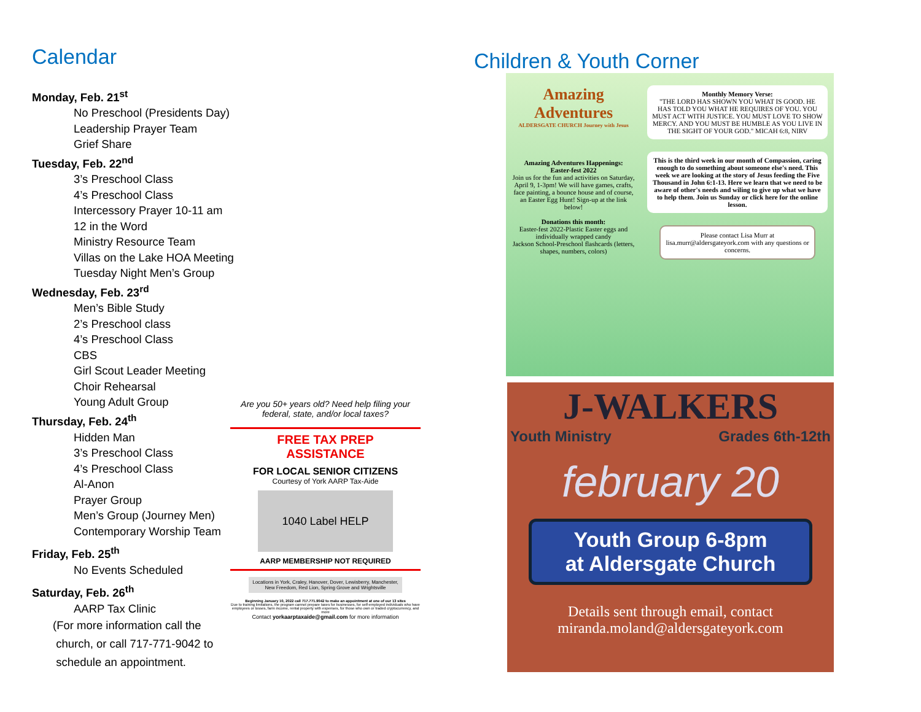Calendar
Monday, Feb. 21<sup>st</sup>
No Preschool (Presidents Day)
Leadership Prayer Team
Grief Share
Tuesday, Feb. 22<sup>nd</sup>
3’s Preschool Class
4’s Preschool Class
Intercessory Prayer 10-11 am
12 in the Word
Ministry Resource Team
Villas on the Lake HOA Meeting
Tuesday Night Men’s Group
Wednesday, Feb. 23<sup>rd</sup>
Men’s Bible Study
2’s Preschool class
4’s Preschool Class
CBS
Girl Scout Leader Meeting
Choir Rehearsal
Young Adult Group
Thursday, Feb. 24<sup>th</sup>
Hidden Man
3’s Preschool Class
4’s Preschool Class
Al-Anon
Prayer Group
Men’s Group (Journey Men)
Contemporary Worship Team
Friday, Feb. 25<sup>th</sup>
No Events Scheduled
Saturday, Feb. 26<sup>th</sup>
AARP Tax Clinic
(For more information call the
church, or call 717-771-9042 to
schedule an appointment.
Are you 50+ years old? Need help filing your federal, state, and/or local taxes?
FREE TAX PREP
ASSISTANCE
FOR LOCAL SENIOR CITIZENS
Courtesy of York AARP Tax-Aide
1040 Label HELP
AARP MEMBERSHIP NOT REQUIRED
Locations in York, Craley, Hanover, Dover, Lewisberry, Manchester, New Freedom, Red Lion, Spring Grove and Wrightsville
Beginning January 10, 2022 call 717.771.9042 to make an appointment at one of our 13 sites
Due to training limitations, the program cannot prepare taxes for businesses, for self-employed individuals who have employees or losses, farm income, rental property with expenses, for those who own or traded cryptocurrency, and more
Contact yorkaarptaxaide@gmail.com for more information
Children & Youth Corner
Amazing Adventures
ALDERSGATE CHURCH Journey with Jesus
Amazing Adventures Happenings:
Easter-fest 2022
Join us for the fun and activities on Saturday, April 9, 1-3pm! We will have games, crafts, face painting, a bounce house and of course, an Easter Egg Hunt! Sign-up at the link below!
Donations this month:
Easter-fest 2022-Plastic Easter eggs and individually wrapped candy
Jackson School-Preschool flashcards (letters, shapes, numbers, colors)
Monthly Memory Verse:
"THE LORD HAS SHOWN YOU WHAT IS GOOD. HE HAS TOLD YOU WHAT HE REQUIRES OF YOU. YOU MUST ACT WITH JUSTICE. YOU MUST LOVE TO SHOW MERCY. AND YOU MUST BE HUMBLE AS YOU LIVE IN THE SIGHT OF YOUR GOD." MICAH 6:8, NIRV
This is the third week in our month of Compassion, caring enough to do something about someone else's need. This week we are looking at the story of Jesus feeding the Five Thousand in John 6:1-13. Here we learn that we need to be aware of other's needs and wiling to give up what we have to help them. Join us Sunday or click here for the online lesson.
Please contact Lisa Murr at lisa.murr@aldersgateyork.com with any questions or concerns.
J-WALKERS
Youth Ministry Grades 6th-12th
february 20
Youth Group 6-8pm
at Aldersgate Church
Details sent through email, contact miranda.moland@aldersgateyork.com